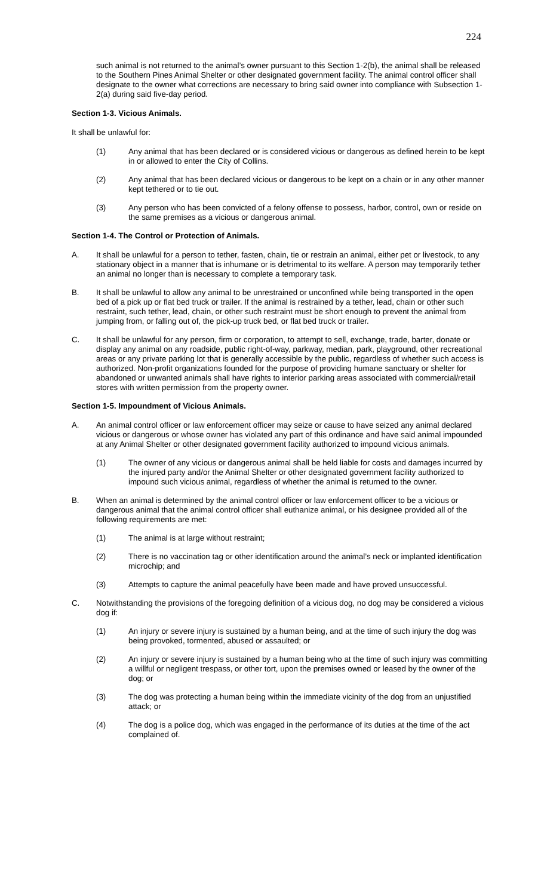224
such animal is not returned to the animal’s owner pursuant to this Section 1-2(b), the animal shall be released to the Southern Pines Animal Shelter or other designated government facility. The animal control officer shall designate to the owner what corrections are necessary to bring said owner into compliance with Subsection 1-2(a) during said five-day period.
Section 1-3. Vicious Animals.
It shall be unlawful for:
(1) Any animal that has been declared or is considered vicious or dangerous as defined herein to be kept in or allowed to enter the City of Collins.
(2) Any animal that has been declared vicious or dangerous to be kept on a chain or in any other manner kept tethered or to tie out.
(3) Any person who has been convicted of a felony offense to possess, harbor, control, own or reside on the same premises as a vicious or dangerous animal.
Section 1-4. The Control or Protection of Animals.
A. It shall be unlawful for a person to tether, fasten, chain, tie or restrain an animal, either pet or livestock, to any stationary object in a manner that is inhumane or is detrimental to its welfare. A person may temporarily tether an animal no longer than is necessary to complete a temporary task.
B. It shall be unlawful to allow any animal to be unrestrained or unconfined while being transported in the open bed of a pick up or flat bed truck or trailer. If the animal is restrained by a tether, lead, chain or other such restraint, such tether, lead, chain, or other such restraint must be short enough to prevent the animal from jumping from, or falling out of, the pick-up truck bed, or flat bed truck or trailer.
C. It shall be unlawful for any person, firm or corporation, to attempt to sell, exchange, trade, barter, donate or display any animal on any roadside, public right-of-way, parkway, median, park, playground, other recreational areas or any private parking lot that is generally accessible by the public, regardless of whether such access is authorized. Non-profit organizations founded for the purpose of providing humane sanctuary or shelter for abandoned or unwanted animals shall have rights to interior parking areas associated with commercial/retail stores with written permission from the property owner.
Section 1-5. Impoundment of Vicious Animals.
A. An animal control officer or law enforcement officer may seize or cause to have seized any animal declared vicious or dangerous or whose owner has violated any part of this ordinance and have said animal impounded at any Animal Shelter or other designated government facility authorized to impound vicious animals.
(1) The owner of any vicious or dangerous animal shall be held liable for costs and damages incurred by the injured party and/or the Animal Shelter or other designated government facility authorized to impound such vicious animal, regardless of whether the animal is returned to the owner.
B. When an animal is determined by the animal control officer or law enforcement officer to be a vicious or dangerous animal that the animal control officer shall euthanize animal, or his designee provided all of the following requirements are met:
(1) The animal is at large without restraint;
(2) There is no vaccination tag or other identification around the animal’s neck or implanted identification microchip; and
(3) Attempts to capture the animal peacefully have been made and have proved unsuccessful.
C. Notwithstanding the provisions of the foregoing definition of a vicious dog, no dog may be considered a vicious dog if:
(1) An injury or severe injury is sustained by a human being, and at the time of such injury the dog was being provoked, tormented, abused or assaulted; or
(2) An injury or severe injury is sustained by a human being who at the time of such injury was committing a willful or negligent trespass, or other tort, upon the premises owned or leased by the owner of the dog; or
(3) The dog was protecting a human being within the immediate vicinity of the dog from an unjustified attack; or
(4) The dog is a police dog, which was engaged in the performance of its duties at the time of the act complained of.